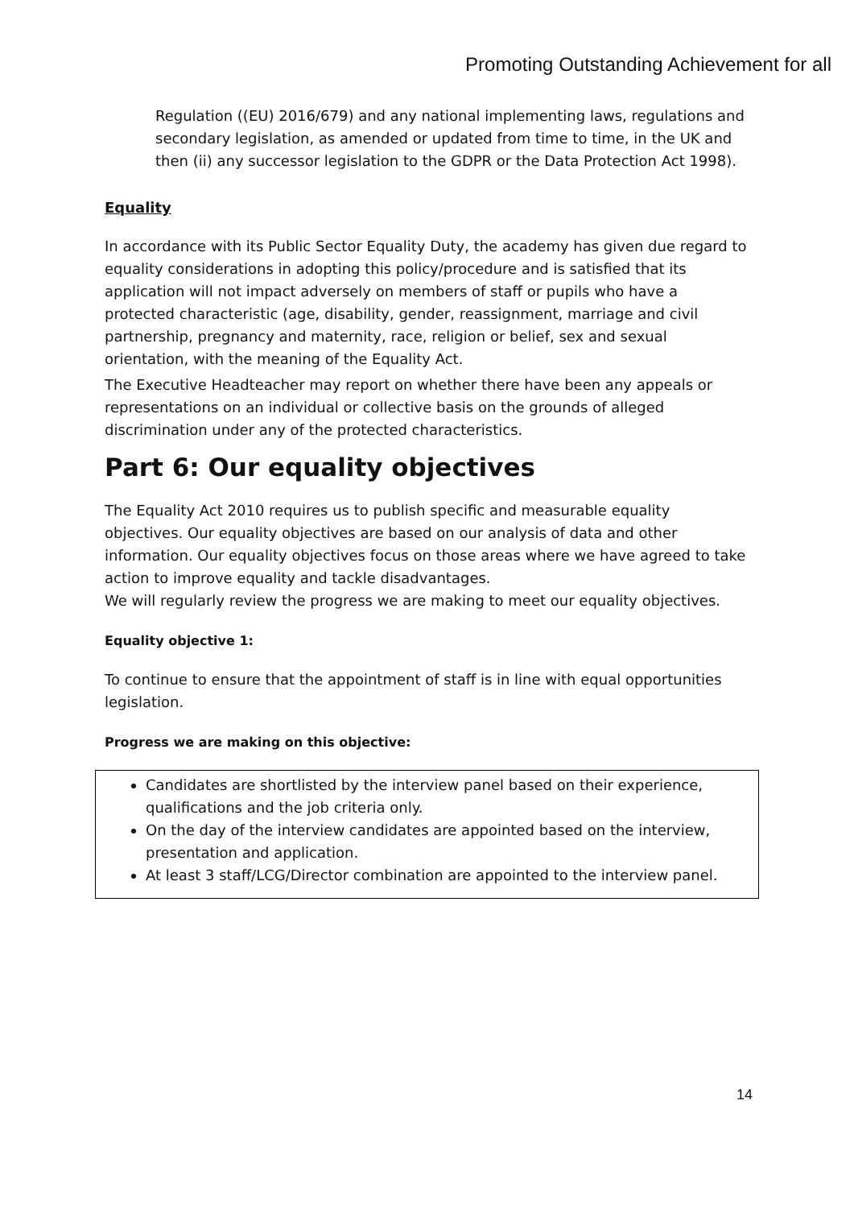Promoting Outstanding Achievement for all
Regulation ((EU) 2016/679) and any national implementing laws, regulations and secondary legislation, as amended or updated from time to time, in the UK and then (ii) any successor legislation to the GDPR or the Data Protection Act 1998).
Equality
In accordance with its Public Sector Equality Duty, the academy has given due regard to equality considerations in adopting this policy/procedure and is satisfied that its application will not impact adversely on members of staff or pupils who have a protected characteristic (age, disability, gender, reassignment, marriage and civil partnership, pregnancy and maternity, race, religion or belief, sex and sexual orientation, with the meaning of the Equality Act.
The Executive Headteacher may report on whether there have been any appeals or representations on an individual or collective basis on the grounds of alleged discrimination under any of the protected characteristics.
Part 6: Our equality objectives
The Equality Act 2010 requires us to publish specific and measurable equality objectives. Our equality objectives are based on our analysis of data and other information. Our equality objectives focus on those areas where we have agreed to take action to improve equality and tackle disadvantages.
We will regularly review the progress we are making to meet our equality objectives.
Equality objective 1:
To continue to ensure that the appointment of staff is in line with equal opportunities legislation.
Progress we are making on this objective:
Candidates are shortlisted by the interview panel based on their experience, qualifications and the job criteria only.
On the day of the interview candidates are appointed based on the interview, presentation and application.
At least 3 staff/LCG/Director combination are appointed to the interview panel.
14